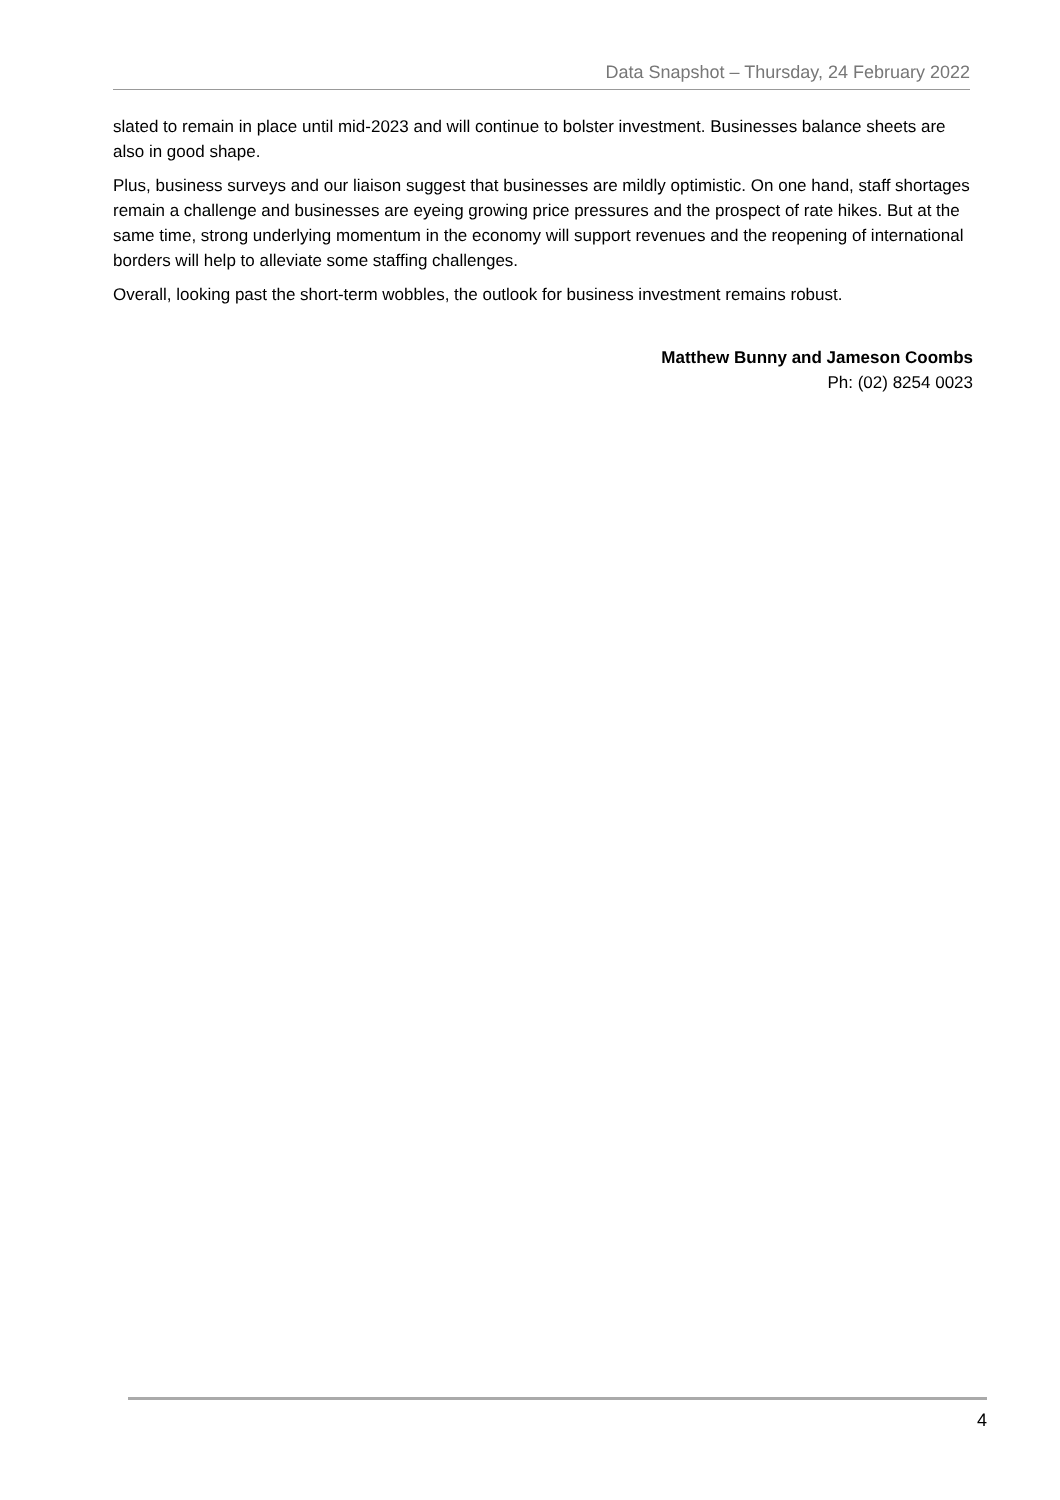Data Snapshot – Thursday, 24 February 2022
slated to remain in place until mid-2023 and will continue to bolster investment. Businesses balance sheets are also in good shape.
Plus, business surveys and our liaison suggest that businesses are mildly optimistic. On one hand, staff shortages remain a challenge and businesses are eyeing growing price pressures and the prospect of rate hikes. But at the same time, strong underlying momentum in the economy will support revenues and the reopening of international borders will help to alleviate some staffing challenges.
Overall, looking past the short-term wobbles, the outlook for business investment remains robust.
Matthew Bunny and Jameson Coombs
Ph: (02) 8254 0023
4